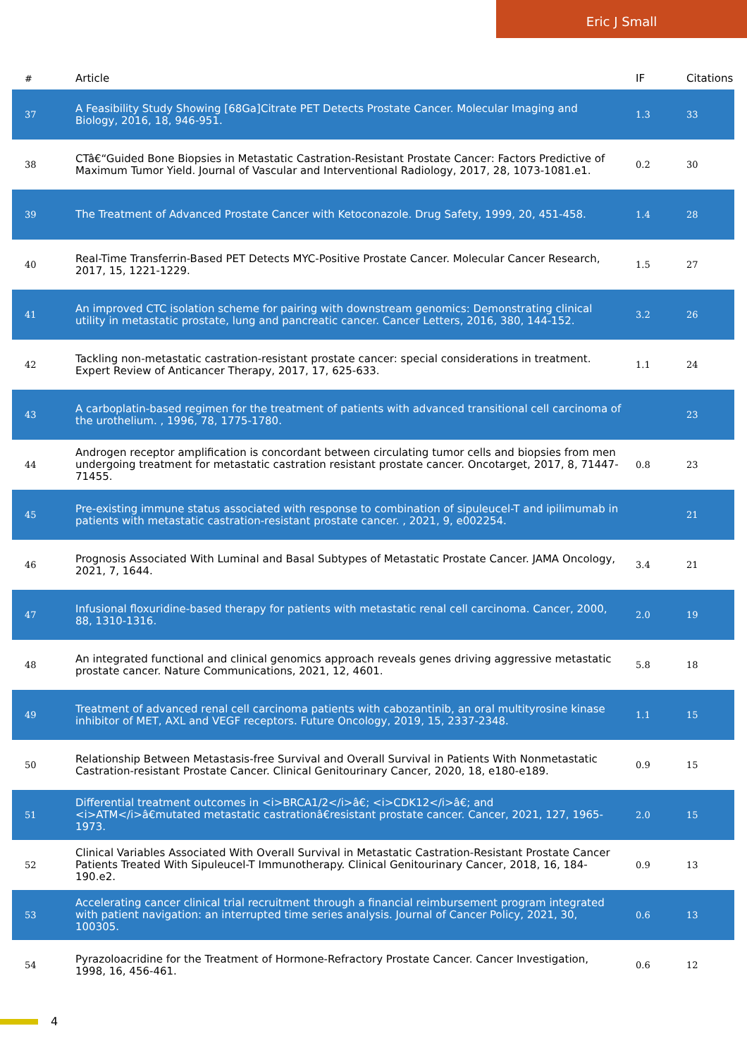Eric J Small
| # | Article | IF | Citations |
| --- | --- | --- | --- |
| 37 | A Feasibility Study Showing [68Ga]Citrate PET Detects Prostate Cancer. Molecular Imaging and Biology, 2016, 18, 946-951. | 1.3 | 33 |
| 38 | CTâ€“Guided Bone Biopsies in Metastatic Castration-Resistant Prostate Cancer: Factors Predictive of Maximum Tumor Yield. Journal of Vascular and Interventional Radiology, 2017, 28, 1073-1081.e1. | 0.2 | 30 |
| 39 | The Treatment of Advanced Prostate Cancer with Ketoconazole. Drug Safety, 1999, 20, 451-458. | 1.4 | 28 |
| 40 | Real-Time Transferrin-Based PET Detects MYC-Positive Prostate Cancer. Molecular Cancer Research, 2017, 15, 1221-1229. | 1.5 | 27 |
| 41 | An improved CTC isolation scheme for pairing with downstream genomics: Demonstrating clinical utility in metastatic prostate, lung and pancreatic cancer. Cancer Letters, 2016, 380, 144-152. | 3.2 | 26 |
| 42 | Tackling non-metastatic castration-resistant prostate cancer: special considerations in treatment. Expert Review of Anticancer Therapy, 2017, 17, 625-633. | 1.1 | 24 |
| 43 | A carboplatin-based regimen for the treatment of patients with advanced transitional cell carcinoma of the urothelium. , 1996, 78, 1775-1780. | | 23 |
| 44 | Androgen receptor amplification is concordant between circulating tumor cells and biopsies from men undergoing treatment for metastatic castration resistant prostate cancer. Oncotarget, 2017, 8, 71447-71455. | 0.8 | 23 |
| 45 | Pre-existing immune status associated with response to combination of sipuleucel-T and ipilimumab in patients with metastatic castration-resistant prostate cancer. , 2021, 9, e002254. | | 21 |
| 46 | Prognosis Associated With Luminal and Basal Subtypes of Metastatic Prostate Cancer. JAMA Oncology, 2021, 7, 1644. | 3.4 | 21 |
| 47 | Infusional floxuridine-based therapy for patients with metastatic renal cell carcinoma. Cancer, 2000, 88, 1310-1316. | 2.0 | 19 |
| 48 | An integrated functional and clinical genomics approach reveals genes driving aggressive metastatic prostate cancer. Nature Communications, 2021, 12, 4601. | 5.8 | 18 |
| 49 | Treatment of advanced renal cell carcinoma patients with cabozantinib, an oral multityrosine kinase inhibitor of MET, AXL and VEGF receptors. Future Oncology, 2019, 15, 2337-2348. | 1.1 | 15 |
| 50 | Relationship Between Metastasis-free Survival and Overall Survival in Patients With Nonmetastatic Castration-resistant Prostate Cancer. Clinical Genitourinary Cancer, 2020, 18, e180-e189. | 0.9 | 15 |
| 51 | Differential treatment outcomes in <i>BRCA1/2</i>â€; <i>CDK12</i>â€; and <i>ATM</i>â€mutated metastatic castrationâ€resistant prostate cancer. Cancer, 2021, 127, 1965-1973. | 2.0 | 15 |
| 52 | Clinical Variables Associated With Overall Survival in Metastatic Castration-Resistant Prostate Cancer Patients Treated With Sipuleucel-T Immunotherapy. Clinical Genitourinary Cancer, 2018, 16, 184-190.e2. | 0.9 | 13 |
| 53 | Accelerating cancer clinical trial recruitment through a financial reimbursement program integrated with patient navigation: an interrupted time series analysis. Journal of Cancer Policy, 2021, 30, 100305. | 0.6 | 13 |
| 54 | Pyrazoloacridine for the Treatment of Hormone-Refractory Prostate Cancer. Cancer Investigation, 1998, 16, 456-461. | 0.6 | 12 |
4